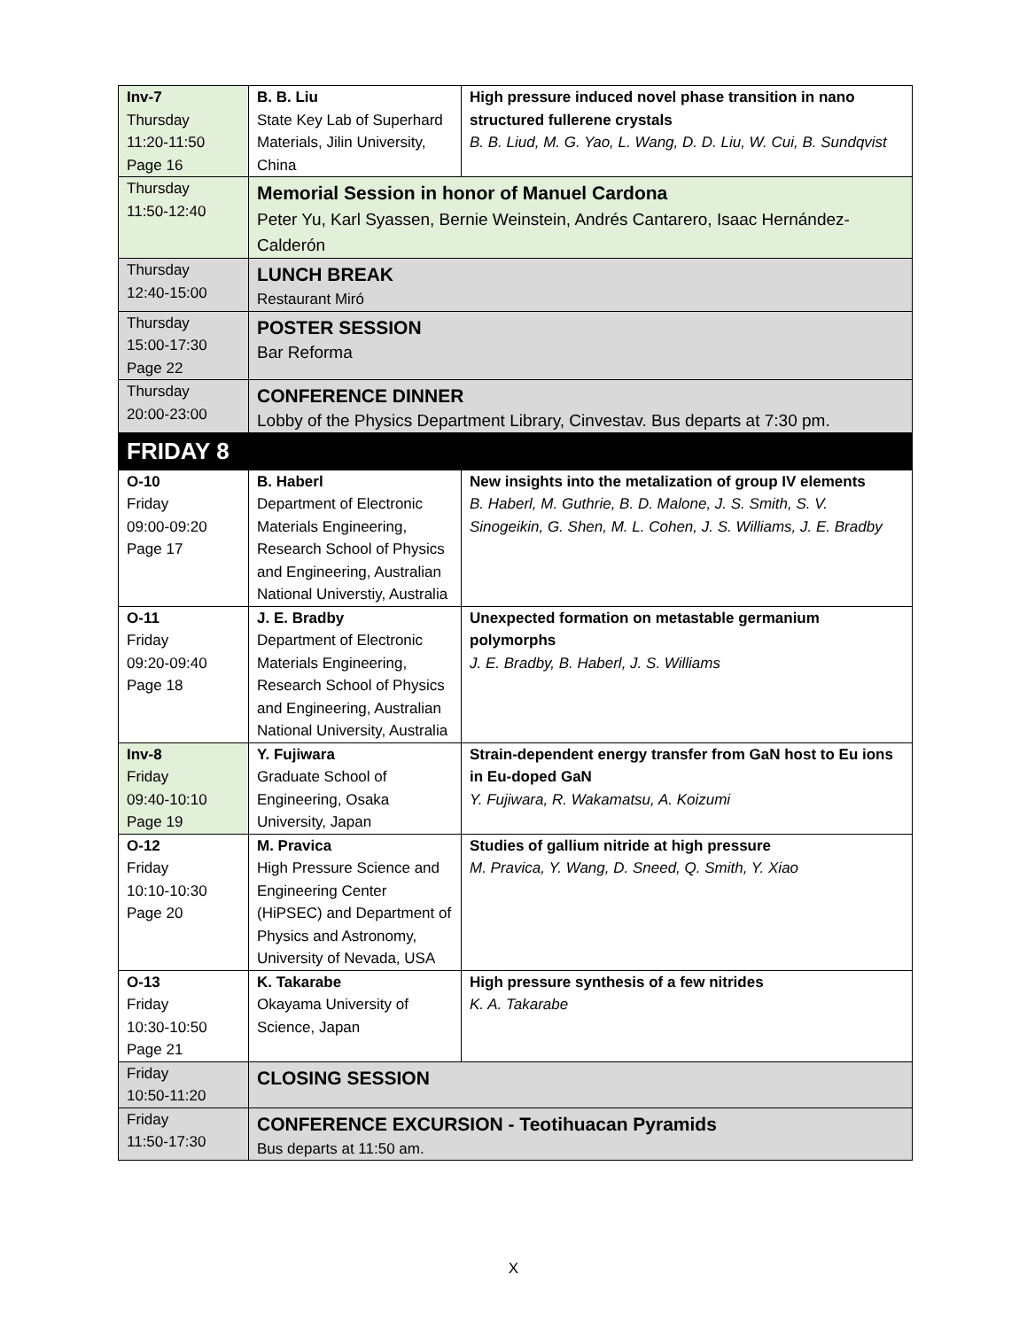| Inv-7 Thursday 11:20-11:50 Page 16 | B. B. Liu State Key Lab of Superhard Materials, Jilin University, China | High pressure induced novel phase transition in nano structured fullerene crystals B. B. Liud, M. G. Yao, L. Wang, D. D. Liu, W. Cui, B. Sundqvist |
| Thursday 11:50-12:40 | Memorial Session in honor of Manuel Cardona Peter Yu, Karl Syassen, Bernie Weinstein, Andrés Cantarero, Isaac Hernández-Calderón | |
| Thursday 12:40-15:00 | LUNCH BREAK Restaurant Miró | |
| Thursday 15:00-17:30 Page 22 | POSTER SESSION Bar Reforma | |
| Thursday 20:00-23:00 | CONFERENCE DINNER Lobby of the Physics Department Library, Cinvestav. Bus departs at 7:30 pm. | |
| FRIDAY 8 | | |
| O-10 Friday 09:00-09:20 Page 17 | B. Haberl Department of Electronic Materials Engineering, Research School of Physics and Engineering, Australian National Universtiy, Australia | New insights into the metalization of group IV elements B. Haberl, M. Guthrie, B. D. Malone, J. S. Smith, S. V. Sinogeikin, G. Shen, M. L. Cohen, J. S. Williams, J. E. Bradby |
| O-11 Friday 09:20-09:40 Page 18 | J. E. Bradby Department of Electronic Materials Engineering, Research School of Physics and Engineering, Australian National University, Australia | Unexpected formation on metastable germanium polymorphs J. E. Bradby, B. Haberl, J. S. Williams |
| Inv-8 Friday 09:40-10:10 Page 19 | Y. Fujiwara Graduate School of Engineering, Osaka University, Japan | Strain-dependent energy transfer from GaN host to Eu ions in Eu-doped GaN Y. Fujiwara, R. Wakamatsu, A. Koizumi |
| O-12 Friday 10:10-10:30 Page 20 | M. Pravica High Pressure Science and Engineering Center (HiPSEC) and Department of Physics and Astronomy, University of Nevada, USA | Studies of gallium nitride at high pressure M. Pravica, Y. Wang, D. Sneed, Q. Smith, Y. Xiao |
| O-13 Friday 10:30-10:50 Page 21 | K. Takarabe Okayama University of Science, Japan | High pressure synthesis of a few nitrides K. A. Takarabe |
| Friday 10:50-11:20 | CLOSING SESSION | |
| Friday 11:50-17:30 | CONFERENCE EXCURSION - Teotihuacan Pyramids Bus departs at 11:50 am. | |
X